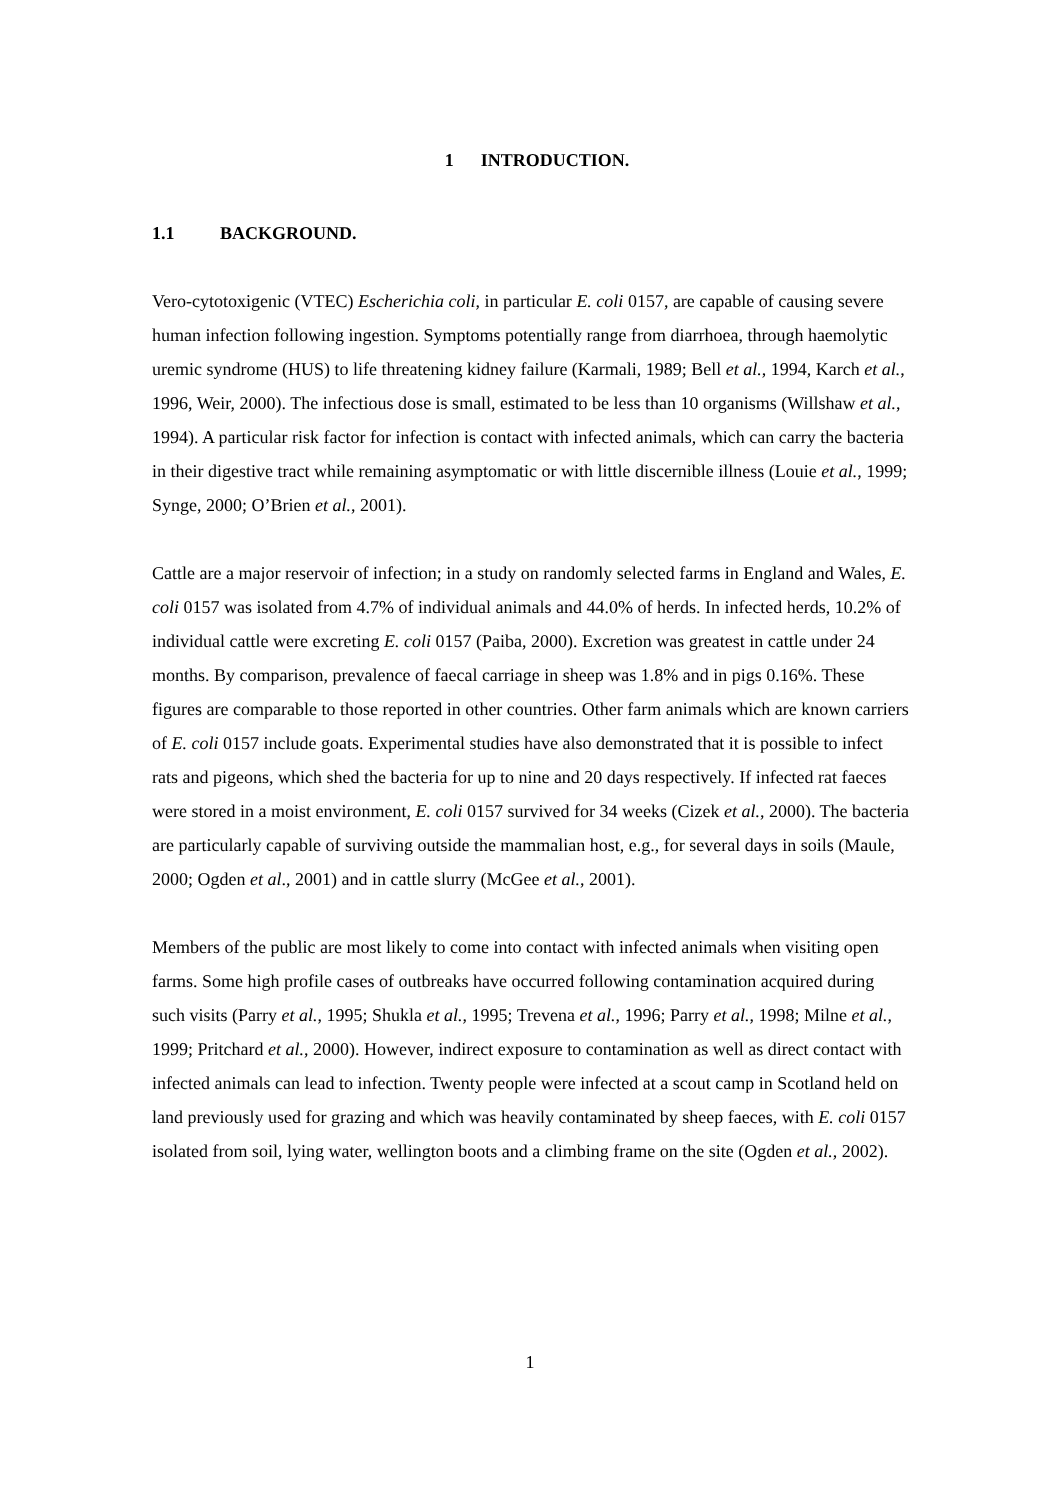1 INTRODUCTION.
1.1 BACKGROUND.
Vero-cytotoxigenic (VTEC) Escherichia coli, in particular E. coli 0157, are capable of causing severe human infection following ingestion. Symptoms potentially range from diarrhoea, through haemolytic uremic syndrome (HUS) to life threatening kidney failure (Karmali, 1989; Bell et al., 1994, Karch et al., 1996, Weir, 2000). The infectious dose is small, estimated to be less than 10 organisms (Willshaw et al., 1994). A particular risk factor for infection is contact with infected animals, which can carry the bacteria in their digestive tract while remaining asymptomatic or with little discernible illness (Louie et al., 1999; Synge, 2000; O’Brien et al., 2001).
Cattle are a major reservoir of infection; in a study on randomly selected farms in England and Wales, E. coli 0157 was isolated from 4.7% of individual animals and 44.0% of herds. In infected herds, 10.2% of individual cattle were excreting E. coli 0157 (Paiba, 2000). Excretion was greatest in cattle under 24 months. By comparison, prevalence of faecal carriage in sheep was 1.8% and in pigs 0.16%. These figures are comparable to those reported in other countries. Other farm animals which are known carriers of E. coli 0157 include goats. Experimental studies have also demonstrated that it is possible to infect rats and pigeons, which shed the bacteria for up to nine and 20 days respectively. If infected rat faeces were stored in a moist environment, E. coli 0157 survived for 34 weeks (Cizek et al., 2000). The bacteria are particularly capable of surviving outside the mammalian host, e.g., for several days in soils (Maule, 2000; Ogden et al., 2001) and in cattle slurry (McGee et al., 2001).
Members of the public are most likely to come into contact with infected animals when visiting open farms. Some high profile cases of outbreaks have occurred following contamination acquired during such visits (Parry et al., 1995; Shukla et al., 1995; Trevena et al., 1996; Parry et al., 1998; Milne et al., 1999; Pritchard et al., 2000). However, indirect exposure to contamination as well as direct contact with infected animals can lead to infection. Twenty people were infected at a scout camp in Scotland held on land previously used for grazing and which was heavily contaminated by sheep faeces, with E. coli 0157 isolated from soil, lying water, wellington boots and a climbing frame on the site (Ogden et al., 2002).
1